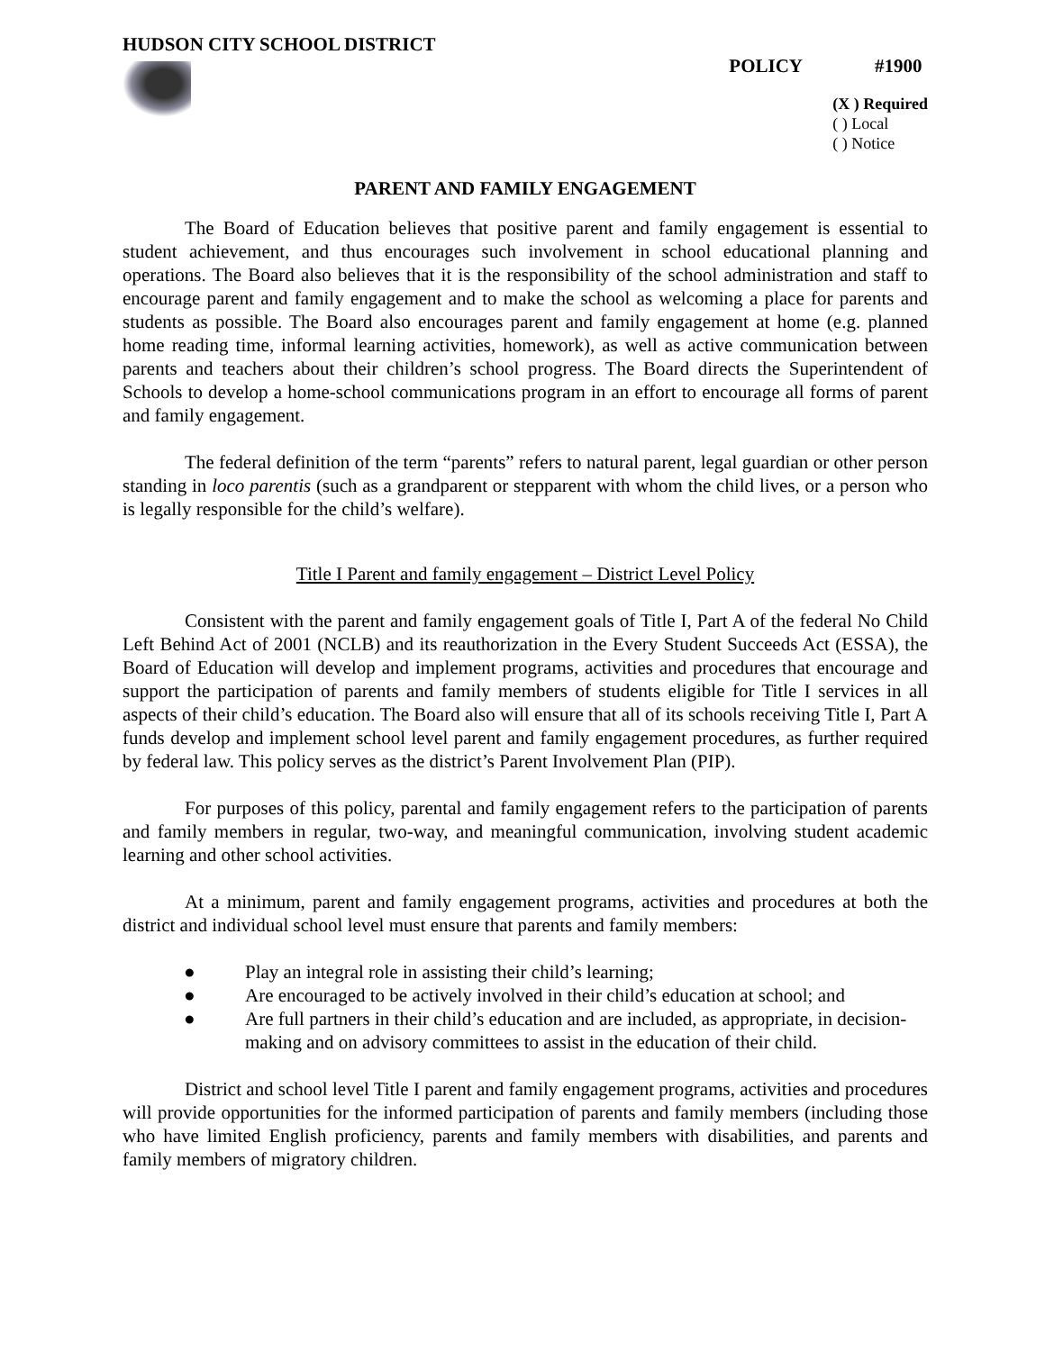HUDSON CITY SCHOOL DISTRICT
POLICY #1900
(X ) Required
( ) Local
( ) Notice
PARENT AND FAMILY ENGAGEMENT
The Board of Education believes that positive parent and family engagement is essential to student achievement, and thus encourages such involvement in school educational planning and operations. The Board also believes that it is the responsibility of the school administration and staff to encourage parent and family engagement and to make the school as welcoming a place for parents and students as possible. The Board also encourages parent and family engagement at home (e.g. planned home reading time, informal learning activities, homework), as well as active communication between parents and teachers about their children’s school progress. The Board directs the Superintendent of Schools to develop a home-school communications program in an effort to encourage all forms of parent and family engagement.
The federal definition of the term “parents” refers to natural parent, legal guardian or other person standing in loco parentis (such as a grandparent or stepparent with whom the child lives, or a person who is legally responsible for the child’s welfare).
Title I Parent and family engagement – District Level Policy
Consistent with the parent and family engagement goals of Title I, Part A of the federal No Child Left Behind Act of 2001 (NCLB) and its reauthorization in the Every Student Succeeds Act (ESSA), the Board of Education will develop and implement programs, activities and procedures that encourage and support the participation of parents and family members of students eligible for Title I services in all aspects of their child’s education. The Board also will ensure that all of its schools receiving Title I, Part A funds develop and implement school level parent and family engagement procedures, as further required by federal law. This policy serves as the district’s Parent Involvement Plan (PIP).
For purposes of this policy, parental and family engagement refers to the participation of parents and family members in regular, two-way, and meaningful communication, involving student academic learning and other school activities.
At a minimum, parent and family engagement programs, activities and procedures at both the district and individual school level must ensure that parents and family members:
● Play an integral role in assisting their child’s learning;
● Are encouraged to be actively involved in their child’s education at school; and
● Are full partners in their child’s education and are included, as appropriate, in decision-making and on advisory committees to assist in the education of their child.
District and school level Title I parent and family engagement programs, activities and procedures will provide opportunities for the informed participation of parents and family members (including those who have limited English proficiency, parents and family members with disabilities, and parents and family members of migratory children.